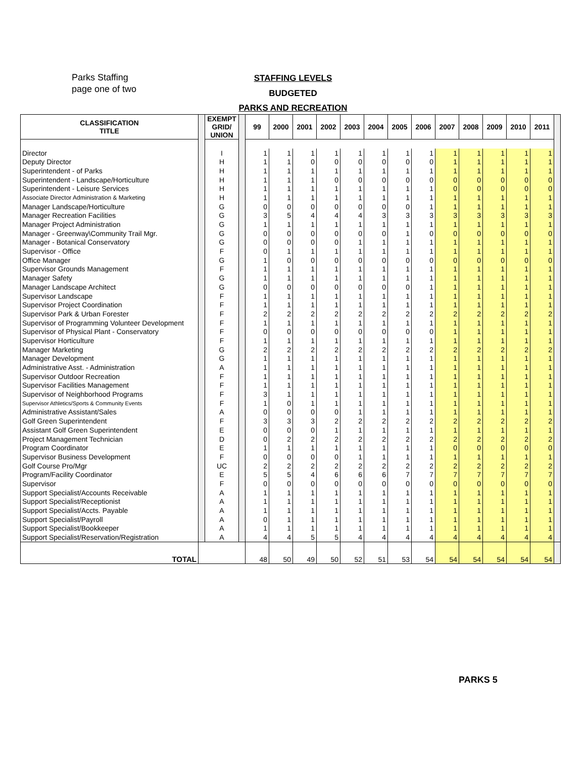Parks Staffing
page one of two
STAFFING LEVELS
BUDGETED
PARKS AND RECREATION
| CLASSIFICATION TITLE | | EXEMPT GRID/ UNION | | 99 | 2000 | 2001 | 2002 | 2003 | 2004 | 2005 | 2006 | 2007 | 2008 | 2009 | 2010 | 2011 | |
| Director | | I | | 1 | 1 | 1 | 1 | 1 | 1 | 1 | 1 | 1 | 1 | 1 | 1 | 1 | |
| Deputy Director | | H | | 1 | 1 | 0 | 0 | 0 | 0 | 0 | 0 | 1 | 1 | 1 | 1 | 1 | |
| Superintendent - of Parks | | H | | 1 | 1 | 1 | 1 | 1 | 1 | 1 | 1 | 1 | 1 | 1 | 1 | 1 | |
| Superintendent - Landscape/Horticulture | | H | | 1 | 1 | 1 | 0 | 0 | 0 | 0 | 0 | 0 | 0 | 0 | 0 | 0 | |
| Superintendent - Leisure Services | | H | | 1 | 1 | 1 | 1 | 1 | 1 | 1 | 1 | 0 | 0 | 0 | 0 | 0 | |
| Associate Director Administration & Marketing | | H | | 1 | 1 | 1 | 1 | 1 | 1 | 1 | 1 | 1 | 1 | 1 | 1 | 1 | |
| Manager Landscape/Horticulture | | G | | 0 | 0 | 0 | 0 | 0 | 0 | 0 | 1 | 1 | 1 | 1 | 1 | 1 | |
| Manager Recreation Facilities | | G | | 3 | 5 | 4 | 4 | 4 | 3 | 3 | 3 | 3 | 3 | 3 | 3 | 3 | |
| Manager Project Administration | | G | | 1 | 1 | 1 | 1 | 1 | 1 | 1 | 1 | 1 | 1 | 1 | 1 | 1 | |
| Manager - Greenway\Community Trail Mgr. | | G | | 0 | 0 | 0 | 0 | 0 | 0 | 1 | 0 | 0 | 0 | 0 | 0 | 0 | |
| Manager - Botanical Conservatory | | G | | 0 | 0 | 0 | 0 | 1 | 1 | 1 | 1 | 1 | 1 | 1 | 1 | 1 | |
| Supervisor - Office | | F | | 0 | 1 | 1 | 1 | 1 | 1 | 1 | 1 | 1 | 1 | 1 | 1 | 1 | |
| Office Manager | | G | | 1 | 0 | 0 | 0 | 0 | 0 | 0 | 0 | 0 | 0 | 0 | 0 | 0 | |
| Supervisor Grounds Management | | F | | 1 | 1 | 1 | 1 | 1 | 1 | 1 | 1 | 1 | 1 | 1 | 1 | 1 | |
| Manager Safety | | G | | 1 | 1 | 1 | 1 | 1 | 1 | 1 | 1 | 1 | 1 | 1 | 1 | 1 | |
| Manager Landscape Architect | | G | | 0 | 0 | 0 | 0 | 0 | 0 | 0 | 1 | 1 | 1 | 1 | 1 | 1 | |
| Supervisor Landscape | | F | | 1 | 1 | 1 | 1 | 1 | 1 | 1 | 1 | 1 | 1 | 1 | 1 | 1 | |
| Supervisor Project Coordination | | F | | 1 | 1 | 1 | 1 | 1 | 1 | 1 | 1 | 1 | 1 | 1 | 1 | 1 | |
| Supervisor Park & Urban Forester | | F | | 2 | 2 | 2 | 2 | 2 | 2 | 2 | 2 | 2 | 2 | 2 | 2 | 2 | |
| Supervisor of Programming Volunteer Development | | F | | 1 | 1 | 1 | 1 | 1 | 1 | 1 | 1 | 1 | 1 | 1 | 1 | 1 | |
| Supervisor of Physical Plant - Conservatory | | F | | 0 | 0 | 0 | 0 | 0 | 0 | 0 | 0 | 1 | 1 | 1 | 1 | 1 | |
| Supervisor Horticulture | | F | | 1 | 1 | 1 | 1 | 1 | 1 | 1 | 1 | 1 | 1 | 1 | 1 | 1 | |
| Manager Marketing | | G | | 2 | 2 | 2 | 2 | 2 | 2 | 2 | 2 | 2 | 2 | 2 | 2 | 2 | |
| Manager Development | | G | | 1 | 1 | 1 | 1 | 1 | 1 | 1 | 1 | 1 | 1 | 1 | 1 | 1 | |
| Administrative Asst. - Administration | | A | | 1 | 1 | 1 | 1 | 1 | 1 | 1 | 1 | 1 | 1 | 1 | 1 | 1 | |
| Supervisor Outdoor Recreation | | F | | 1 | 1 | 1 | 1 | 1 | 1 | 1 | 1 | 1 | 1 | 1 | 1 | 1 | |
| Supervisor Facilities Management | | F | | 1 | 1 | 1 | 1 | 1 | 1 | 1 | 1 | 1 | 1 | 1 | 1 | 1 | |
| Supervisor of Neighborhood Programs | | F | | 3 | 1 | 1 | 1 | 1 | 1 | 1 | 1 | 1 | 1 | 1 | 1 | 1 | |
| Supervisor Athletics/Sports & Community Events | | F | | 1 | 0 | 1 | 1 | 1 | 1 | 1 | 1 | 1 | 1 | 1 | 1 | 1 | |
| Administrative Assistant/Sales | | A | | 0 | 0 | 0 | 0 | 1 | 1 | 1 | 1 | 1 | 1 | 1 | 1 | 1 | |
| Golf Green Superintendent | | F | | 3 | 3 | 3 | 2 | 2 | 2 | 2 | 2 | 2 | 2 | 2 | 2 | 2 | |
| Assistant Golf Green Superintendent | | E | | 0 | 0 | 0 | 1 | 1 | 1 | 1 | 1 | 1 | 1 | 1 | 1 | 1 | |
| Project Management Technician | | D | | 0 | 2 | 2 | 2 | 2 | 2 | 2 | 2 | 2 | 2 | 2 | 2 | 2 | |
| Program Coordinator | | E | | 1 | 1 | 1 | 1 | 1 | 1 | 1 | 1 | 0 | 0 | 0 | 0 | 0 | |
| Supervisor Business Development | | F | | 0 | 0 | 0 | 0 | 1 | 1 | 1 | 1 | 1 | 1 | 1 | 1 | 1 | |
| Golf Course Pro/Mgr | | UC | | 2 | 2 | 2 | 2 | 2 | 2 | 2 | 2 | 2 | 2 | 2 | 2 | 2 | |
| Program/Facility Coordinator | | E | | 5 | 5 | 4 | 6 | 6 | 6 | 7 | 7 | 7 | 7 | 7 | 7 | 7 | |
| Supervisor | | F | | 0 | 0 | 0 | 0 | 0 | 0 | 0 | 0 | 0 | 0 | 0 | 0 | 0 | |
| Support Specialist/Accounts Receivable | | A | | 1 | 1 | 1 | 1 | 1 | 1 | 1 | 1 | 1 | 1 | 1 | 1 | 1 | |
| Support Specialist/Receptionist | | A | | 1 | 1 | 1 | 1 | 1 | 1 | 1 | 1 | 1 | 1 | 1 | 1 | 1 | |
| Support Specialist/Accts. Payable | | A | | 1 | 1 | 1 | 1 | 1 | 1 | 1 | 1 | 1 | 1 | 1 | 1 | 1 | |
| Support Specialist/Payroll | | A | | 0 | 1 | 1 | 1 | 1 | 1 | 1 | 1 | 1 | 1 | 1 | 1 | 1 | |
| Support Specialist/Bookkeeper | | A | | 1 | 1 | 1 | 1 | 1 | 1 | 1 | 1 | 1 | 1 | 1 | 1 | 1 | |
| Support Specialist/Reservation/Registration | | A | | 4 | 4 | 5 | 5 | 4 | 4 | 4 | 4 | 4 | 4 | 4 | 4 | 4 | |
| TOTAL | | | | 48 | 50 | 49 | 50 | 52 | 51 | 53 | 54 | 54 | 54 | 54 | 54 | 54 | |
PARKS 5